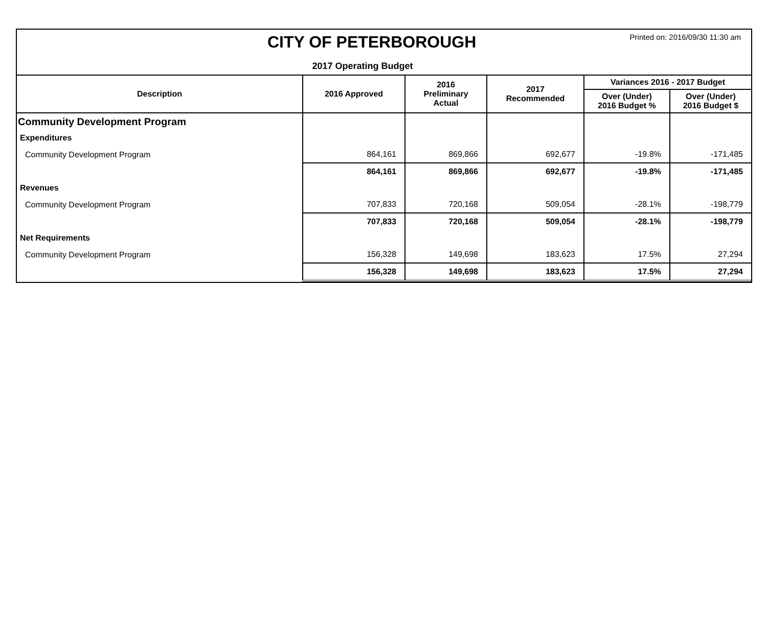CITY OF PETERBOROUGH
Printed on: 2016/09/30 11:30 am
2017 Operating Budget
| Description | 2016 Approved | 2016 Preliminary Actual | 2017 Recommended | Variances 2016 - 2017 Budget | |
| --- | --- | --- | --- | --- | --- |
| | | | | Over (Under) 2016 Budget % | Over (Under) 2016 Budget $ |
| Community Development Program | | | | | |
| Expenditures | | | | | |
| Community Development Program | 864,161 | 869,866 | 692,677 | -19.8% | -171,485 |
| | 864,161 | 869,866 | 692,677 | -19.8% | -171,485 |
| Revenues | | | | | |
| Community Development Program | 707,833 | 720,168 | 509,054 | -28.1% | -198,779 |
| | 707,833 | 720,168 | 509,054 | -28.1% | -198,779 |
| Net Requirements | | | | | |
| Community Development Program | 156,328 | 149,698 | 183,623 | 17.5% | 27,294 |
| | 156,328 | 149,698 | 183,623 | 17.5% | 27,294 |